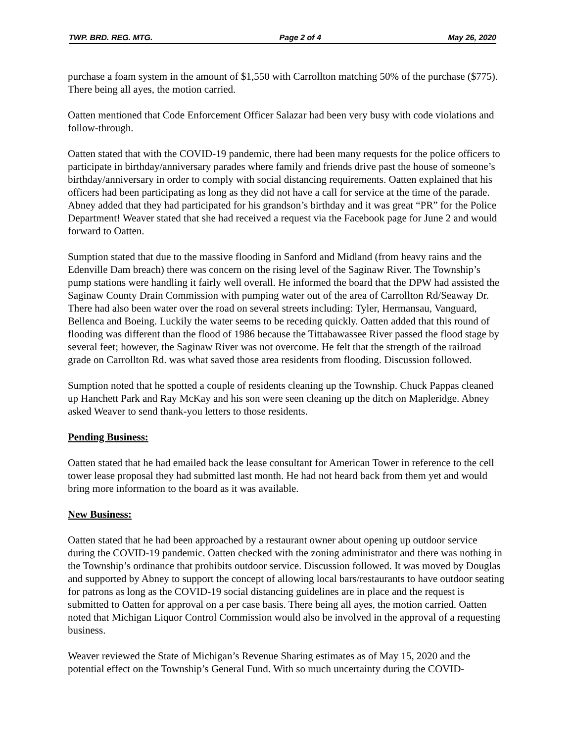TWP. BRD. REG. MTG. Page 2 of 4 May 26, 2020
purchase a foam system in the amount of $1,550 with Carrollton matching 50% of the purchase ($775). There being all ayes, the motion carried.
Oatten mentioned that Code Enforcement Officer Salazar had been very busy with code violations and follow-through.
Oatten stated that with the COVID-19 pandemic, there had been many requests for the police officers to participate in birthday/anniversary parades where family and friends drive past the house of someone’s birthday/anniversary in order to comply with social distancing requirements. Oatten explained that his officers had been participating as long as they did not have a call for service at the time of the parade. Abney added that they had participated for his grandson’s birthday and it was great “PR” for the Police Department! Weaver stated that she had received a request via the Facebook page for June 2 and would forward to Oatten.
Sumption stated that due to the massive flooding in Sanford and Midland (from heavy rains and the Edenville Dam breach) there was concern on the rising level of the Saginaw River. The Township’s pump stations were handling it fairly well overall. He informed the board that the DPW had assisted the Saginaw County Drain Commission with pumping water out of the area of Carrollton Rd/Seaway Dr. There had also been water over the road on several streets including: Tyler, Hermansau, Vanguard, Bellenca and Boeing. Luckily the water seems to be receding quickly. Oatten added that this round of flooding was different than the flood of 1986 because the Tittabawassee River passed the flood stage by several feet; however, the Saginaw River was not overcome. He felt that the strength of the railroad grade on Carrollton Rd. was what saved those area residents from flooding. Discussion followed.
Sumption noted that he spotted a couple of residents cleaning up the Township. Chuck Pappas cleaned up Hanchett Park and Ray McKay and his son were seen cleaning up the ditch on Mapleridge. Abney asked Weaver to send thank-you letters to those residents.
Pending Business:
Oatten stated that he had emailed back the lease consultant for American Tower in reference to the cell tower lease proposal they had submitted last month. He had not heard back from them yet and would bring more information to the board as it was available.
New Business:
Oatten stated that he had been approached by a restaurant owner about opening up outdoor service during the COVID-19 pandemic. Oatten checked with the zoning administrator and there was nothing in the Township’s ordinance that prohibits outdoor service. Discussion followed. It was moved by Douglas and supported by Abney to support the concept of allowing local bars/restaurants to have outdoor seating for patrons as long as the COVID-19 social distancing guidelines are in place and the request is submitted to Oatten for approval on a per case basis. There being all ayes, the motion carried. Oatten noted that Michigan Liquor Control Commission would also be involved in the approval of a requesting business.
Weaver reviewed the State of Michigan’s Revenue Sharing estimates as of May 15, 2020 and the potential effect on the Township’s General Fund. With so much uncertainty during the COVID-